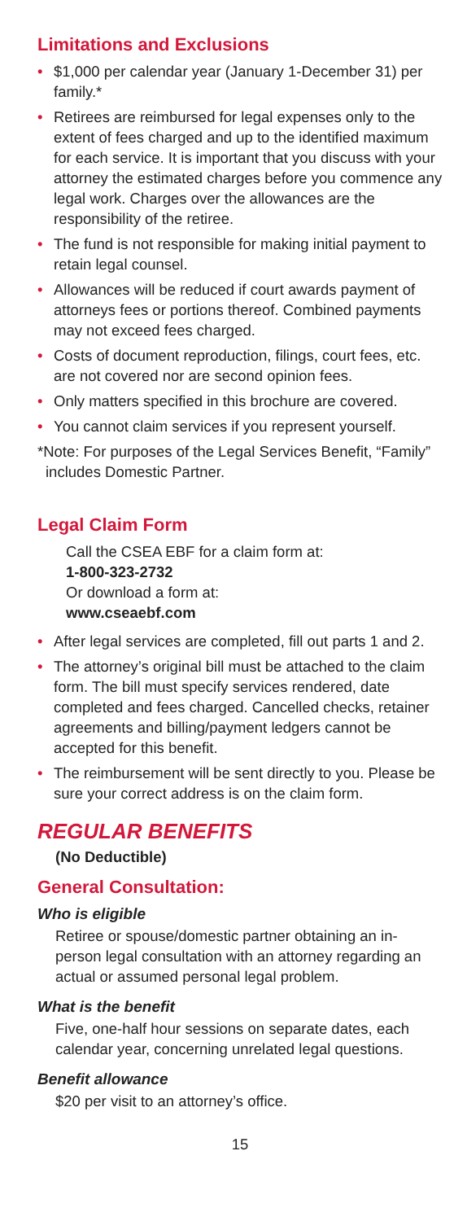Limitations and Exclusions
• $1,000 per calendar year (January 1-December 31) per family.*
• Retirees are reimbursed for legal expenses only to the extent of fees charged and up to the identified maximum for each service. It is important that you discuss with your attorney the estimated charges before you commence any legal work. Charges over the allowances are the responsibility of the retiree.
• The fund is not responsible for making initial payment to retain legal counsel.
• Allowances will be reduced if court awards payment of attorneys fees or portions thereof. Combined payments may not exceed fees charged.
• Costs of document reproduction, filings, court fees, etc. are not covered nor are second opinion fees.
• Only matters specified in this brochure are covered.
• You cannot claim services if you represent yourself.
*Note: For purposes of the Legal Services Benefit, “Family” includes Domestic Partner.
Legal Claim Form
Call the CSEA EBF for a claim form at:
1-800-323-2732
Or download a form at:
www.cseaebf.com
• After legal services are completed, fill out parts 1 and 2.
• The attorney’s original bill must be attached to the claim form. The bill must specify services rendered, date completed and fees charged. Cancelled checks, retainer agreements and billing/payment ledgers cannot be accepted for this benefit.
• The reimbursement will be sent directly to you. Please be sure your correct address is on the claim form.
REGULAR BENEFITS
(No Deductible)
General Consultation:
Who is eligible
Retiree or spouse/domestic partner obtaining an in-person legal consultation with an attorney regarding an actual or assumed personal legal problem.
What is the benefit
Five, one-half hour sessions on separate dates, each calendar year, concerning unrelated legal questions.
Benefit allowance
$20 per visit to an attorney’s office.
15